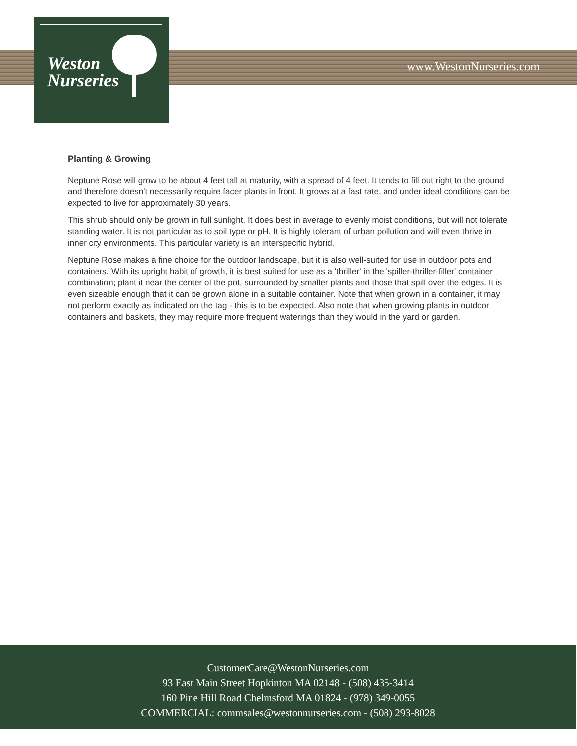Weston
Nurseries
www.WestonNurseries.com
Planting & Growing
Neptune Rose will grow to be about 4 feet tall at maturity, with a spread of 4 feet. It tends to fill out right to the ground and therefore doesn't necessarily require facer plants in front. It grows at a fast rate, and under ideal conditions can be expected to live for approximately 30 years.
This shrub should only be grown in full sunlight. It does best in average to evenly moist conditions, but will not tolerate standing water. It is not particular as to soil type or pH. It is highly tolerant of urban pollution and will even thrive in inner city environments. This particular variety is an interspecific hybrid.
Neptune Rose makes a fine choice for the outdoor landscape, but it is also well-suited for use in outdoor pots and containers. With its upright habit of growth, it is best suited for use as a 'thriller' in the 'spiller-thriller-filler' container combination; plant it near the center of the pot, surrounded by smaller plants and those that spill over the edges. It is even sizeable enough that it can be grown alone in a suitable container. Note that when grown in a container, it may not perform exactly as indicated on the tag - this is to be expected. Also note that when growing plants in outdoor containers and baskets, they may require more frequent waterings than they would in the yard or garden.
CustomerCare@WestonNurseries.com
93 East Main Street Hopkinton MA 02148 - (508) 435-3414
160 Pine Hill Road Chelmsford MA 01824 - (978) 349-0055
COMMERCIAL: commsales@westonnurseries.com - (508) 293-8028